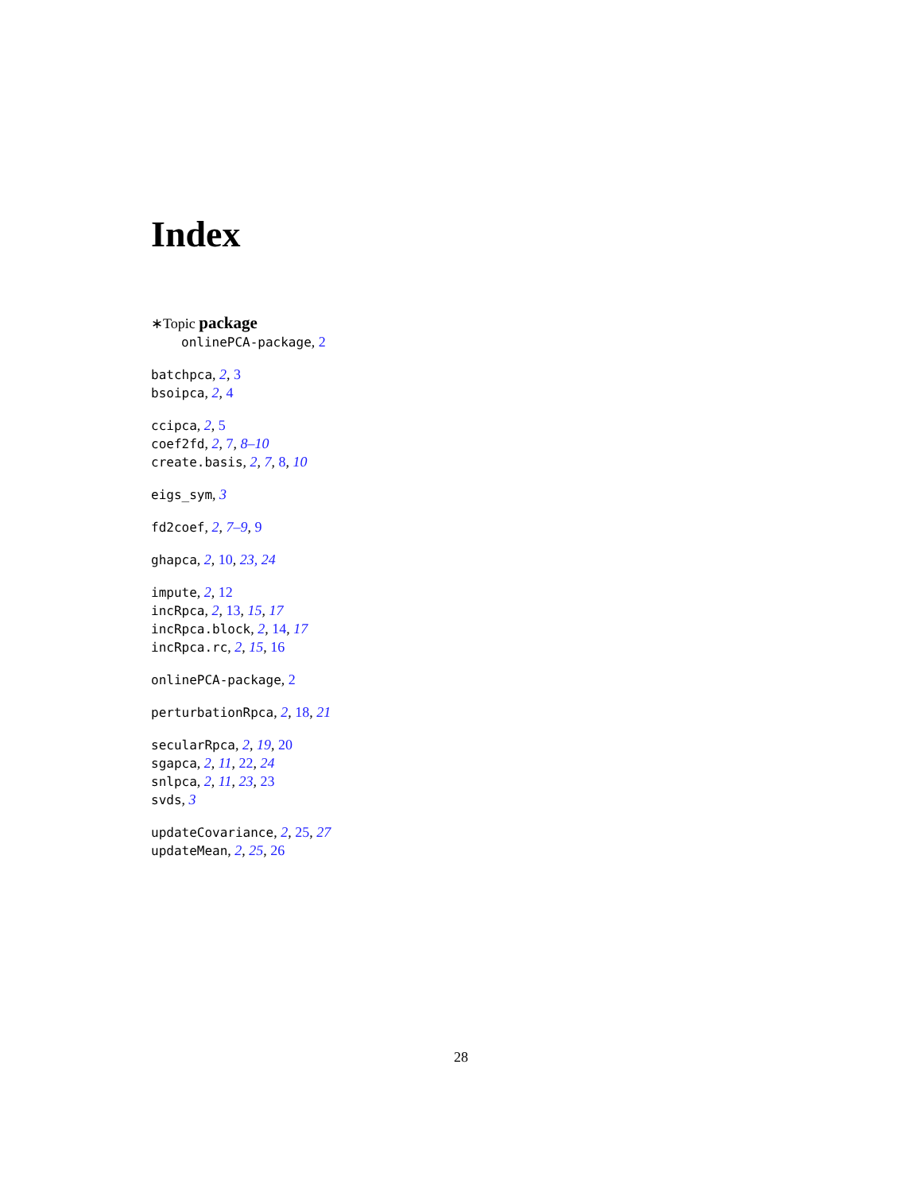Index
∗Topic package
onlinePCA-package, 2
batchpca, 2, 3
bsoipca, 2, 4
ccipca, 2, 5
coef2fd, 2, 7, 8–10
create.basis, 2, 7, 8, 10
eigs_sym, 3
fd2coef, 2, 7–9, 9
ghapca, 2, 10, 23, 24
impute, 2, 12
incRpca, 2, 13, 15, 17
incRpca.block, 2, 14, 17
incRpca.rc, 2, 15, 16
onlinePCA-package, 2
perturbationRpca, 2, 18, 21
secularRpca, 2, 19, 20
sgapca, 2, 11, 22, 24
snlpca, 2, 11, 23, 23
svds, 3
updateCovariance, 2, 25, 27
updateMean, 2, 25, 26
28